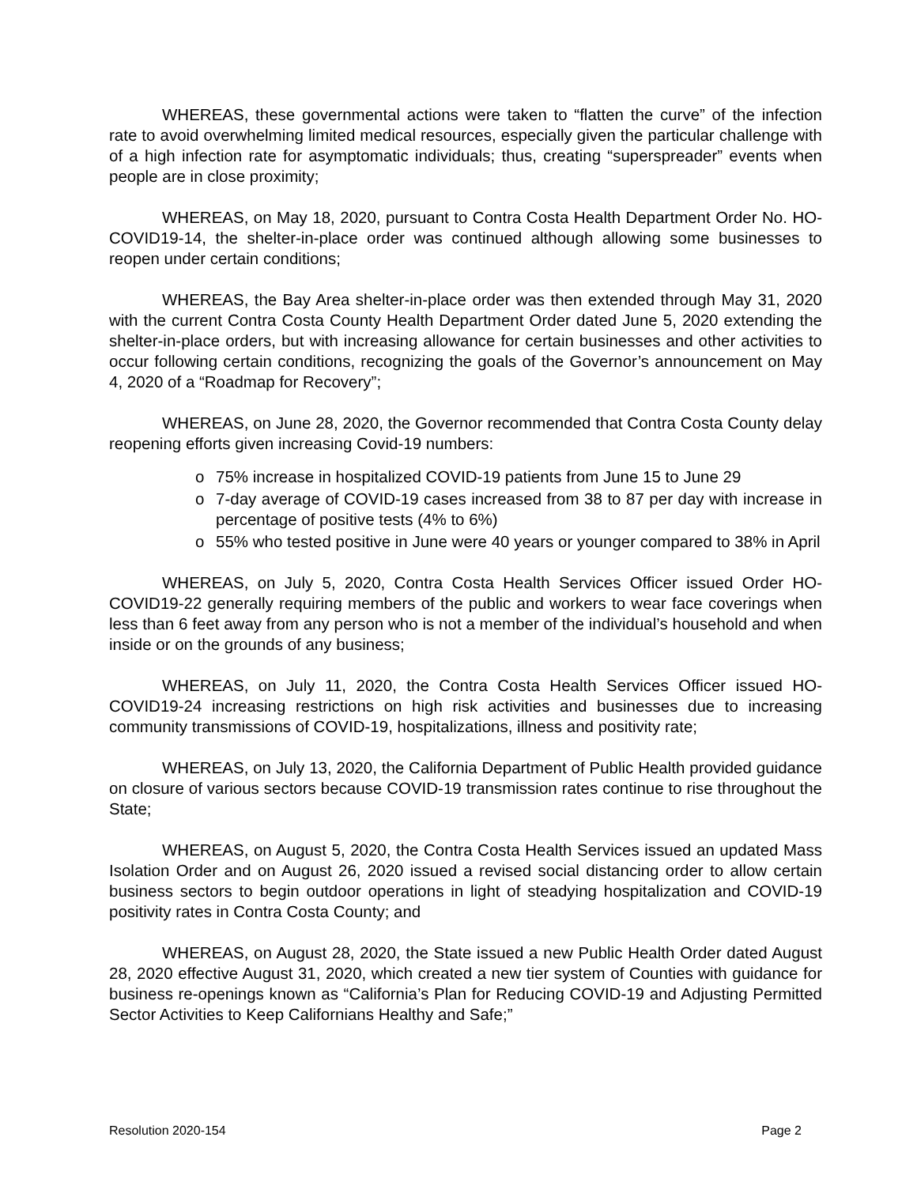WHEREAS, these governmental actions were taken to “flatten the curve” of the infection rate to avoid overwhelming limited medical resources, especially given the particular challenge with of a high infection rate for asymptomatic individuals; thus, creating “superspreader” events when people are in close proximity;
WHEREAS, on May 18, 2020, pursuant to Contra Costa Health Department Order No. HO-COVID19-14, the shelter-in-place order was continued although allowing some businesses to reopen under certain conditions;
WHEREAS, the Bay Area shelter-in-place order was then extended through May 31, 2020 with the current Contra Costa County Health Department Order dated June 5, 2020 extending the shelter-in-place orders, but with increasing allowance for certain businesses and other activities to occur following certain conditions, recognizing the goals of the Governor’s announcement on May 4, 2020 of a “Roadmap for Recovery”;
WHEREAS, on June 28, 2020, the Governor recommended that Contra Costa County delay reopening efforts given increasing Covid-19 numbers:
o 75% increase in hospitalized COVID-19 patients from June 15 to June 29
o 7-day average of COVID-19 cases increased from 38 to 87 per day with increase in percentage of positive tests (4% to 6%)
o 55% who tested positive in June were 40 years or younger compared to 38% in April
WHEREAS, on July 5, 2020, Contra Costa Health Services Officer issued Order HO-COVID19-22 generally requiring members of the public and workers to wear face coverings when less than 6 feet away from any person who is not a member of the individual’s household and when inside or on the grounds of any business;
WHEREAS, on July 11, 2020, the Contra Costa Health Services Officer issued HO-COVID19-24 increasing restrictions on high risk activities and businesses due to increasing community transmissions of COVID-19, hospitalizations, illness and positivity rate;
WHEREAS, on July 13, 2020, the California Department of Public Health provided guidance on closure of various sectors because COVID-19 transmission rates continue to rise throughout the State;
WHEREAS, on August 5, 2020, the Contra Costa Health Services issued an updated Mass Isolation Order and on August 26, 2020 issued a revised social distancing order to allow certain business sectors to begin outdoor operations in light of steadying hospitalization and COVID-19 positivity rates in Contra Costa County; and
WHEREAS, on August 28, 2020, the State issued a new Public Health Order dated August 28, 2020 effective August 31, 2020, which created a new tier system of Counties with guidance for business re-openings known as “California’s Plan for Reducing COVID-19 and Adjusting Permitted Sector Activities to Keep Californians Healthy and Safe;”
Resolution 2020-154 Page 2